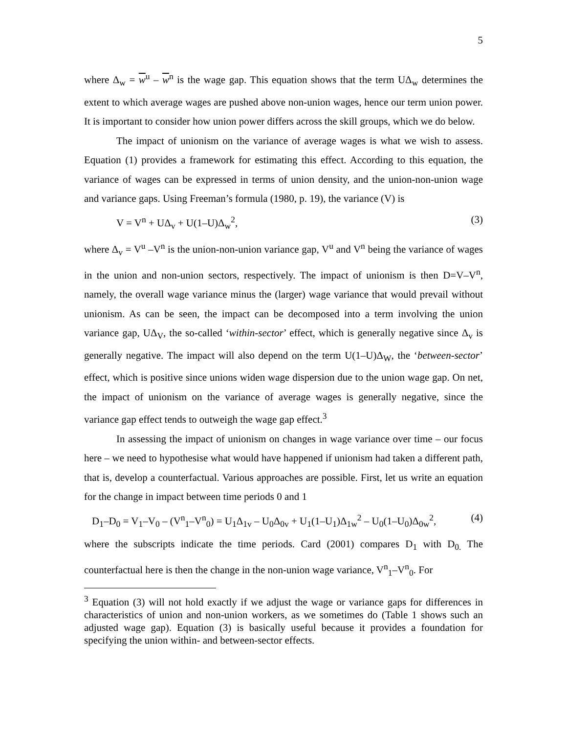5
where Δ<sub>w</sub> = w<sup>u</sup> – w<sup>n</sup> is the wage gap. This equation shows that the term UΔ<sub>w</sub> determines the extent to which average wages are pushed above non-union wages, hence our term union power. It is important to consider how union power differs across the skill groups, which we do below.
The impact of unionism on the variance of average wages is what we wish to assess. Equation (1) provides a framework for estimating this effect. According to this equation, the variance of wages can be expressed in terms of union density, and the union-non-union wage and variance gaps. Using Freeman’s formula (1980, p. 19), the variance (V) is
V = V<sup>n</sup> + UΔ<sub>v</sub> + U(1–U)Δ<sub>w</sub><sup>2</sup>, (3)
where Δ<sub>v</sub> = V<sup>u</sup> –V<sup>n</sup> is the union-non-union variance gap, V<sup>u</sup> and V<sup>n</sup> being the variance of wages in the union and non-union sectors, respectively. The impact of unionism is then D=V–V<sup>n</sup>, namely, the overall wage variance minus the (larger) wage variance that would prevail without unionism. As can be seen, the impact can be decomposed into a term involving the union variance gap, UΔ<sub>V</sub>, the so-called ‘within-sector’ effect, which is generally negative since Δ<sub>v</sub> is generally negative. The impact will also depend on the term U(1–U)Δ<sub>W</sub>, the ‘between-sector’ effect, which is positive since unions widen wage dispersion due to the union wage gap. On net, the impact of unionism on the variance of average wages is generally negative, since the variance gap effect tends to outweigh the wage gap effect.<sup>3</sup>
In assessing the impact of unionism on changes in wage variance over time – our focus here – we need to hypothesise what would have happened if unionism had taken a different path, that is, develop a counterfactual. Various approaches are possible. First, let us write an equation for the change in impact between time periods 0 and 1
D<sub>1</sub>–D<sub>0</sub> = V<sub>1</sub>–V<sub>0</sub> – (V<sup>n</sup><sub>1</sub>–V<sup>n</sup><sub>0</sub>) = U<sub>1</sub>Δ<sub>1v</sub> – U<sub>0</sub>Δ<sub>0v</sub> + U<sub>1</sub>(1–U<sub>1</sub>)Δ<sub>1w</sub><sup>2</sup> – U<sub>0</sub>(1–U<sub>0</sub>)Δ<sub>0w</sub><sup>2</sup>, (4)
where the subscripts indicate the time periods. Card (2001) compares D<sub>1</sub> with D<sub>0.</sub> The counterfactual here is then the change in the non-union wage variance, V<sup>n</sup><sub>1</sub>–V<sup>n</sup><sub>0</sub>. For
<sup>3</sup> Equation (3) will not hold exactly if we adjust the wage or variance gaps for differences in characteristics of union and non-union workers, as we sometimes do (Table 1 shows such an adjusted wage gap). Equation (3) is basically useful because it provides a foundation for specifying the union within- and between-sector effects.